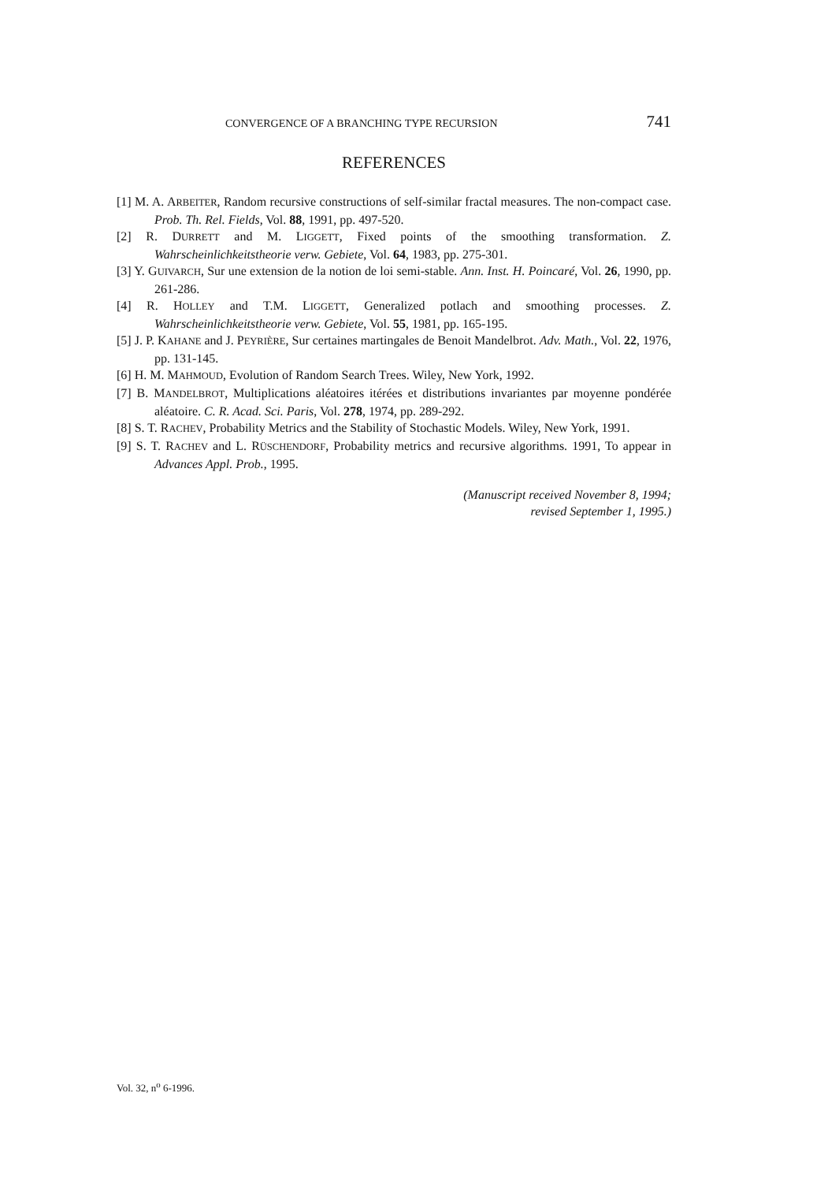CONVERGENCE OF A BRANCHING TYPE RECURSION 741
REFERENCES
[1] M. A. ARBEITER, Random recursive constructions of self-similar fractal measures. The non-compact case. Prob. Th. Rel. Fields, Vol. 88, 1991, pp. 497-520.
[2] R. DURRETT and M. LIGGETT, Fixed points of the smoothing transformation. Z. Wahrscheinlichkeitstheorie verw. Gebiete, Vol. 64, 1983, pp. 275-301.
[3] Y. GUIVARCH, Sur une extension de la notion de loi semi-stable. Ann. Inst. H. Poincaré, Vol. 26, 1990, pp. 261-286.
[4] R. HOLLEY and T.M. LIGGETT, Generalized potlach and smoothing processes. Z. Wahrscheinlichkeitstheorie verw. Gebiete, Vol. 55, 1981, pp. 165-195.
[5] J. P. KAHANE and J. PEYRIÈRE, Sur certaines martingales de Benoit Mandelbrot. Adv. Math., Vol. 22, 1976, pp. 131-145.
[6] H. M. MAHMOUD, Evolution of Random Search Trees. Wiley, New York, 1992.
[7] B. MANDELBROT, Multiplications aléatoires itérées et distributions invariantes par moyenne pondérée aléatoire. C. R. Acad. Sci. Paris, Vol. 278, 1974, pp. 289-292.
[8] S. T. RACHEV, Probability Metrics and the Stability of Stochastic Models. Wiley, New York, 1991.
[9] S. T. RACHEV and L. RÜSCHENDORF, Probability metrics and recursive algorithms. 1991, To appear in Advances Appl. Prob., 1995.
(Manuscript received November 8, 1994;
revised September 1, 1995.)
Vol. 32, n<sup>o</sup> 6-1996.